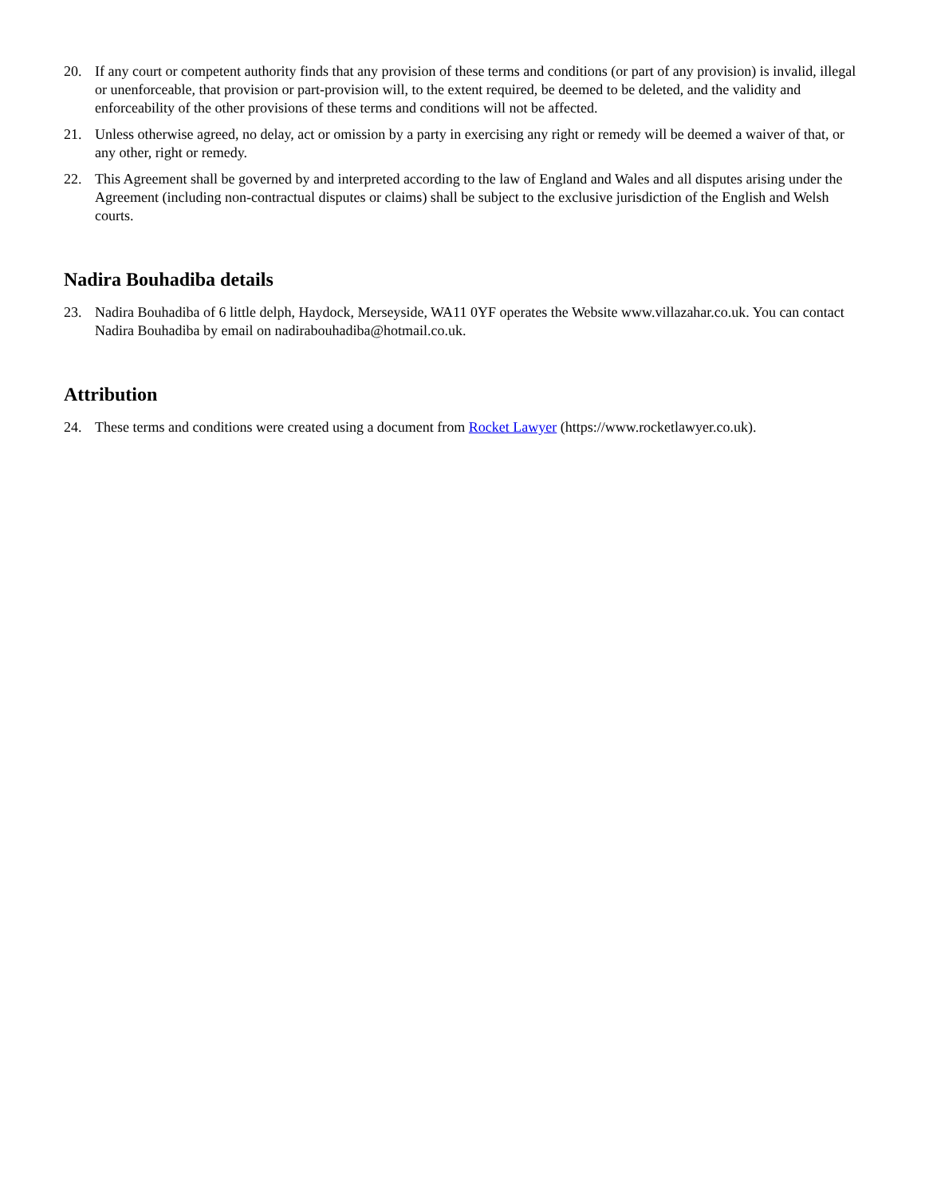20. If any court or competent authority finds that any provision of these terms and conditions (or part of any provision) is invalid, illegal or unenforceable, that provision or part-provision will, to the extent required, be deemed to be deleted, and the validity and enforceability of the other provisions of these terms and conditions will not be affected.
21. Unless otherwise agreed, no delay, act or omission by a party in exercising any right or remedy will be deemed a waiver of that, or any other, right or remedy.
22. This Agreement shall be governed by and interpreted according to the law of England and Wales and all disputes arising under the Agreement (including non-contractual disputes or claims) shall be subject to the exclusive jurisdiction of the English and Welsh courts.
Nadira Bouhadiba details
23. Nadira Bouhadiba of 6 little delph, Haydock, Merseyside, WA11 0YF operates the Website www.villazahar.co.uk. You can contact Nadira Bouhadiba by email on nadirabouhadiba@hotmail.co.uk.
Attribution
24. These terms and conditions were created using a document from Rocket Lawyer (https://www.rocketlawyer.co.uk).